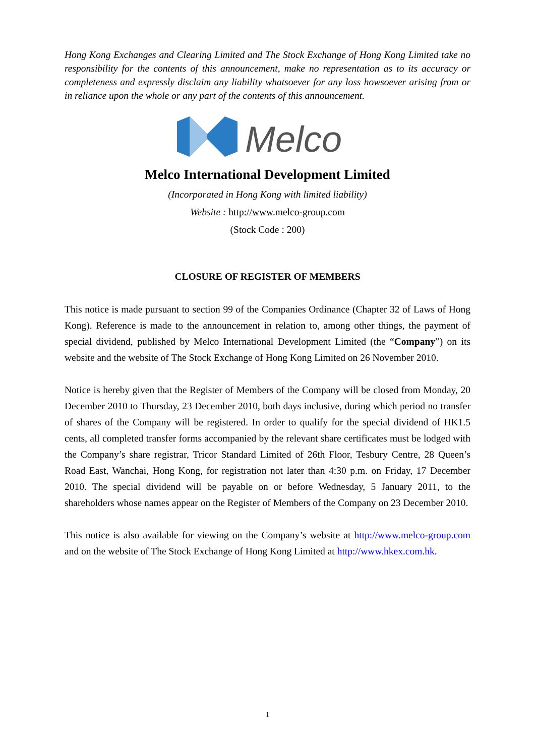Hong Kong Exchanges and Clearing Limited and The Stock Exchange of Hong Kong Limited take no responsibility for the contents of this announcement, make no representation as to its accuracy or completeness and expressly disclaim any liability whatsoever for any loss howsoever arising from or in reliance upon the whole or any part of the contents of this announcement.
Melco
Melco International Development Limited
(Incorporated in Hong Kong with limited liability)
Website : http://www.melco-group.com
(Stock Code : 200)
CLOSURE OF REGISTER OF MEMBERS
This notice is made pursuant to section 99 of the Companies Ordinance (Chapter 32 of Laws of Hong Kong). Reference is made to the announcement in relation to, among other things, the payment of special dividend, published by Melco International Development Limited (the “Company”) on its website and the website of The Stock Exchange of Hong Kong Limited on 26 November 2010.
Notice is hereby given that the Register of Members of the Company will be closed from Monday, 20 December 2010 to Thursday, 23 December 2010, both days inclusive, during which period no transfer of shares of the Company will be registered. In order to qualify for the special dividend of HK1.5 cents, all completed transfer forms accompanied by the relevant share certificates must be lodged with the Company’s share registrar, Tricor Standard Limited of 26th Floor, Tesbury Centre, 28 Queen’s Road East, Wanchai, Hong Kong, for registration not later than 4:30 p.m. on Friday, 17 December 2010. The special dividend will be payable on or before Wednesday, 5 January 2011, to the shareholders whose names appear on the Register of Members of the Company on 23 December 2010.
This notice is also available for viewing on the Company’s website at http://www.melco-group.com and on the website of The Stock Exchange of Hong Kong Limited at http://www.hkex.com.hk.
1